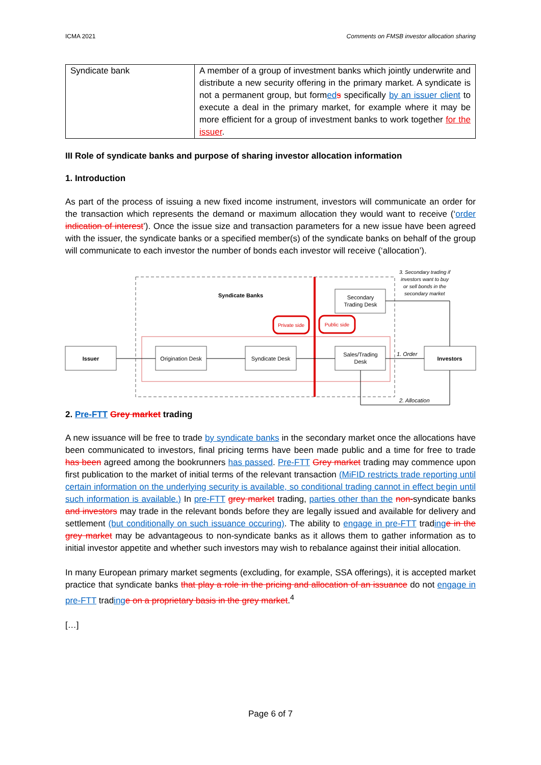ICMA 2021 Comments on FMSB investor allocation sharing
| Syndicate bank | A member of a group of investment banks which jointly underwrite and distribute a new security offering in the primary market. A syndicate is not a permanent group, but form ed s specifically by an issuer client to execute a deal in the primary market, for example where it may be more efficient for a group of investment banks to work together for the issuer . |
III Role of syndicate banks and purpose of sharing investor allocation information
1. Introduction
As part of the process of issuing a new fixed income instrument, investors will communicate an order for the transaction which represents the demand or maximum allocation they would want to receive (‘order indication of interest’). Once the issue size and transaction parameters for a new issue have been agreed with the issuer, the syndicate banks or a specified member(s) of the syndicate banks on behalf of the group will communicate to each investor the number of bonds each investor will receive (‘allocation’).
Syndicate Banks
Private side
Public side
Secondary
Trading Desk
Issuer
Origination Desk
Syndicate Desk
Sales/Trading
Desk
Investors
3. Secondary trading if
investors want to buy
or sell bonds in the
secondary market
1. Order
2. Allocation
2. Pre-FTT Grey market trading
A new issuance will be free to trade by syndicate banks in the secondary market once the allocations have been communicated to investors, final pricing terms have been made public and a time for free to trade has been agreed among the bookrunners has passed. Pre-FTT Grey market trading may commence upon first publication to the market of initial terms of the relevant transaction (MiFID restricts trade reporting until certain information on the underlying security is available, so conditional trading cannot in effect begin until such information is available.) In pre-FTT grey market trading, parties other than the non-syndicate banks and investors may trade in the relevant bonds before they are legally issued and available for delivery and settlement (but conditionally on such issuance occuring). The ability to engage in pre-FTT trading e in the grey market may be advantageous to non-syndicate banks as it allows them to gather information as to initial investor appetite and whether such investors may wish to rebalance against their initial allocation.
In many European primary market segments (excluding, for example, SSA offerings), it is accepted market practice that syndicate banks that play a role in the pricing and allocation of an issuance do not engage in pre-FTT trading e on a proprietary basis in the grey market.<sup>4</sup>
[…]
Page 6 of 7